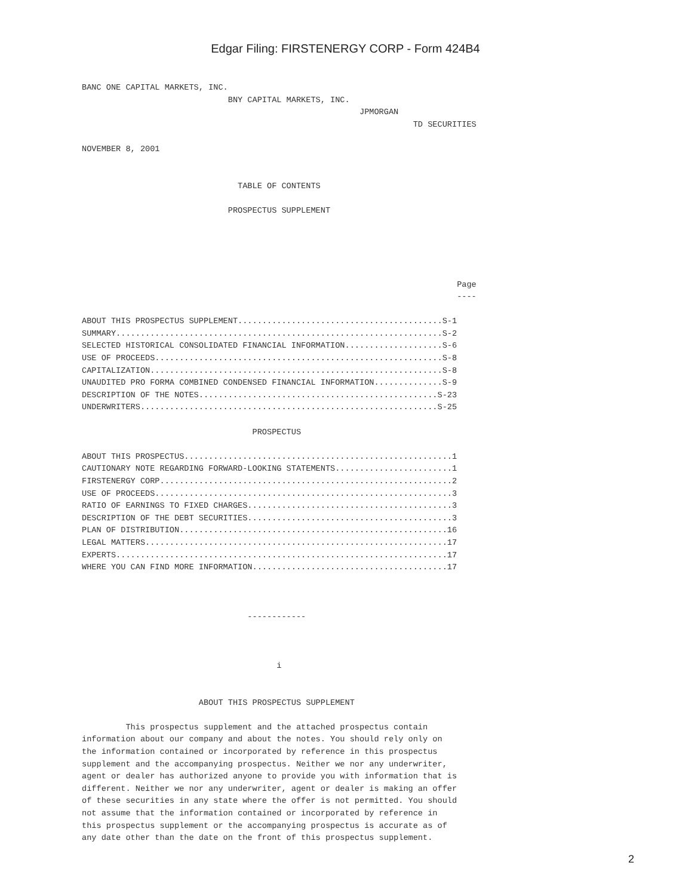Edgar Filing: FIRSTENERGY CORP - Form 424B4
BANC ONE CAPITAL MARKETS, INC.
                              BNY CAPITAL MARKETS, INC.
                                                         JPMORGAN
                                                                    TD SECURITIES

NOVEMBER 8, 2001


                                TABLE OF CONTENTS

                              PROSPECTUS SUPPLEMENT





                                                                             Page
                                                                             ----

ABOUT THIS PROSPECTUS SUPPLEMENT..........................................S-1
SUMMARY...................................................................S-2
SELECTED HISTORICAL CONSOLIDATED FINANCIAL INFORMATION....................S-6
USE OF PROCEEDS...........................................................S-8
CAPITALIZATION............................................................S-8
UNAUDITED PRO FORMA COMBINED CONDENSED FINANCIAL INFORMATION..............S-9
DESCRIPTION OF THE NOTES.................................................S-23
UNDERWRITERS.............................................................S-25

                                   PROSPECTUS

ABOUT THIS PROSPECTUS.......................................................1
CAUTIONARY NOTE REGARDING FORWARD-LOOKING STATEMENTS........................1
FIRSTENERGY CORP............................................................2
USE OF PROCEEDS.............................................................3
RATIO OF EARNINGS TO FIXED CHARGES..........................................3
DESCRIPTION OF THE DEBT SECURITIES..........................................3
PLAN OF DISTRIBUTION.......................................................16
LEGAL MATTERS..............................................................17
EXPERTS....................................................................17
WHERE YOU CAN FIND MORE INFORMATION........................................17



                                  ------------



                                        i


                        ABOUT THIS PROSPECTUS SUPPLEMENT

         This prospectus supplement and the attached prospectus contain
information about our company and about the notes. You should rely only on
the information contained or incorporated by reference in this prospectus
supplement and the accompanying prospectus. Neither we nor any underwriter,
agent or dealer has authorized anyone to provide you with information that is
different. Neither we nor any underwriter, agent or dealer is making an offer
of these securities in any state where the offer is not permitted. You should
not assume that the information contained or incorporated by reference in
this prospectus supplement or the accompanying prospectus is accurate as of
any date other than the date on the front of this prospectus supplement.
2